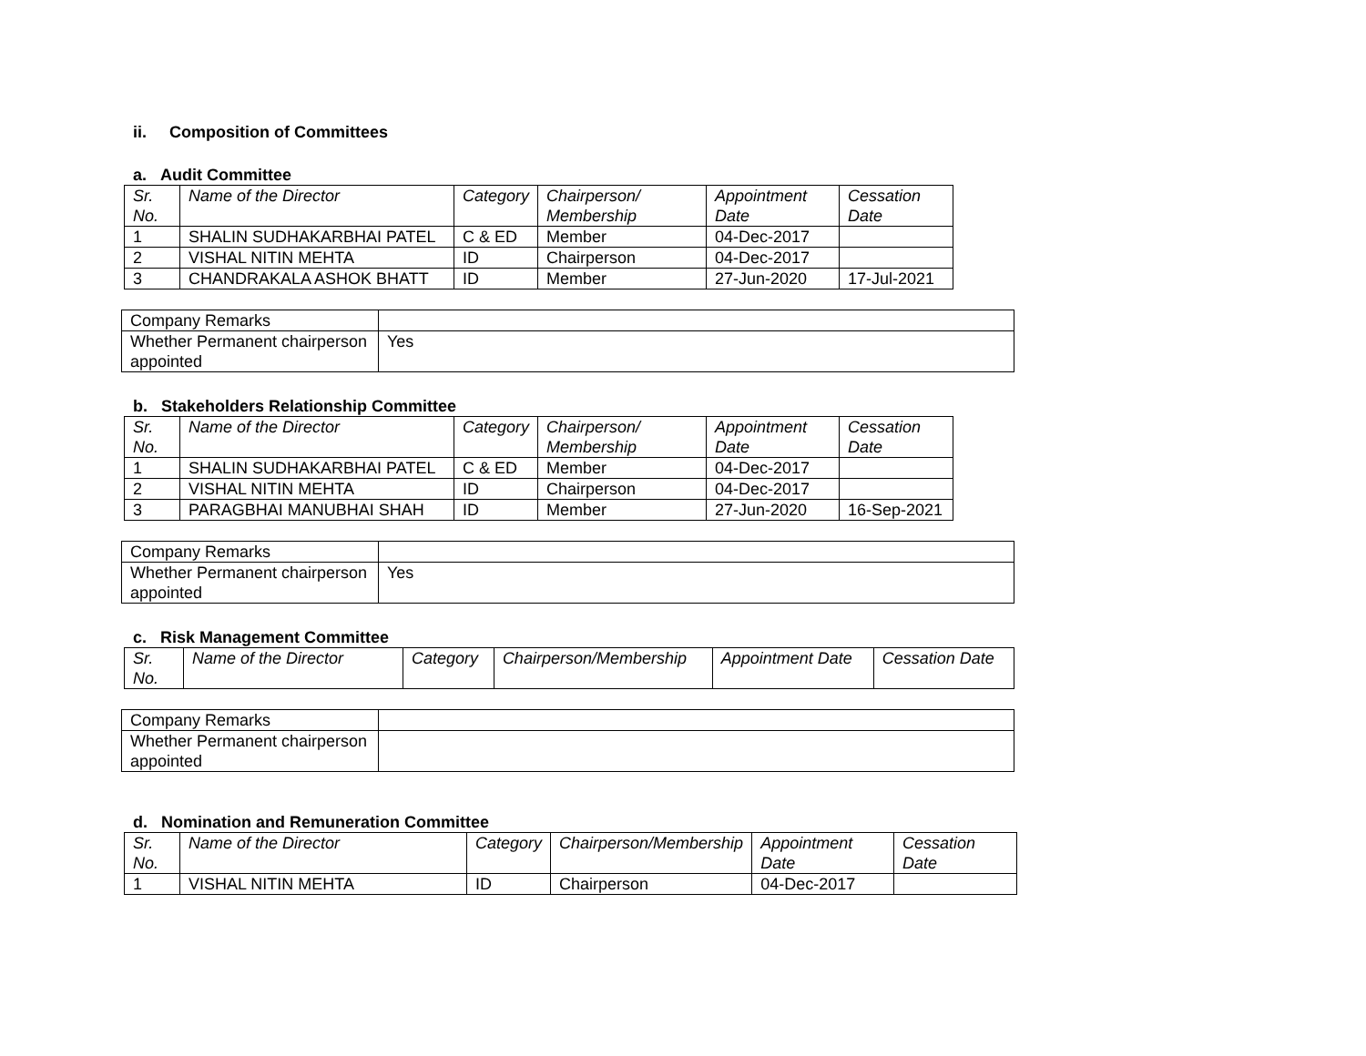ii. Composition of Committees
a. Audit Committee
| Sr. No. | Name of the Director | Category | Chairperson/ Membership | Appointment Date | Cessation Date |
| --- | --- | --- | --- | --- | --- |
| 1 | SHALIN SUDHAKARBHAI PATEL | C & ED | Member | 04-Dec-2017 | |
| 2 | VISHAL NITIN MEHTA | ID | Chairperson | 04-Dec-2017 | |
| 3 | CHANDRAKALA ASHOK BHATT | ID | Member | 27-Jun-2020 | 17-Jul-2021 |
| Company Remarks | |
| Whether Permanent chairperson appointed | Yes |
b. Stakeholders Relationship Committee
| Sr. No. | Name of the Director | Category | Chairperson/ Membership | Appointment Date | Cessation Date |
| --- | --- | --- | --- | --- | --- |
| 1 | SHALIN SUDHAKARBHAI PATEL | C & ED | Member | 04-Dec-2017 | |
| 2 | VISHAL NITIN MEHTA | ID | Chairperson | 04-Dec-2017 | |
| 3 | PARAGBHAI MANUBHAI SHAH | ID | Member | 27-Jun-2020 | 16-Sep-2021 |
| Company Remarks | |
| Whether Permanent chairperson appointed | Yes |
c. Risk Management Committee
| Sr. No. | Name of the Director | Category | Chairperson/Membership | Appointment Date | Cessation Date |
| --- | --- | --- | --- | --- | --- |
| Company Remarks | |
| Whether Permanent chairperson appointed | |
d. Nomination and Remuneration Committee
| Sr. No. | Name of the Director | Category | Chairperson/Membership | Appointment Date | Cessation Date |
| --- | --- | --- | --- | --- | --- |
| 1 | VISHAL NITIN MEHTA | ID | Chairperson | 04-Dec-2017 | |